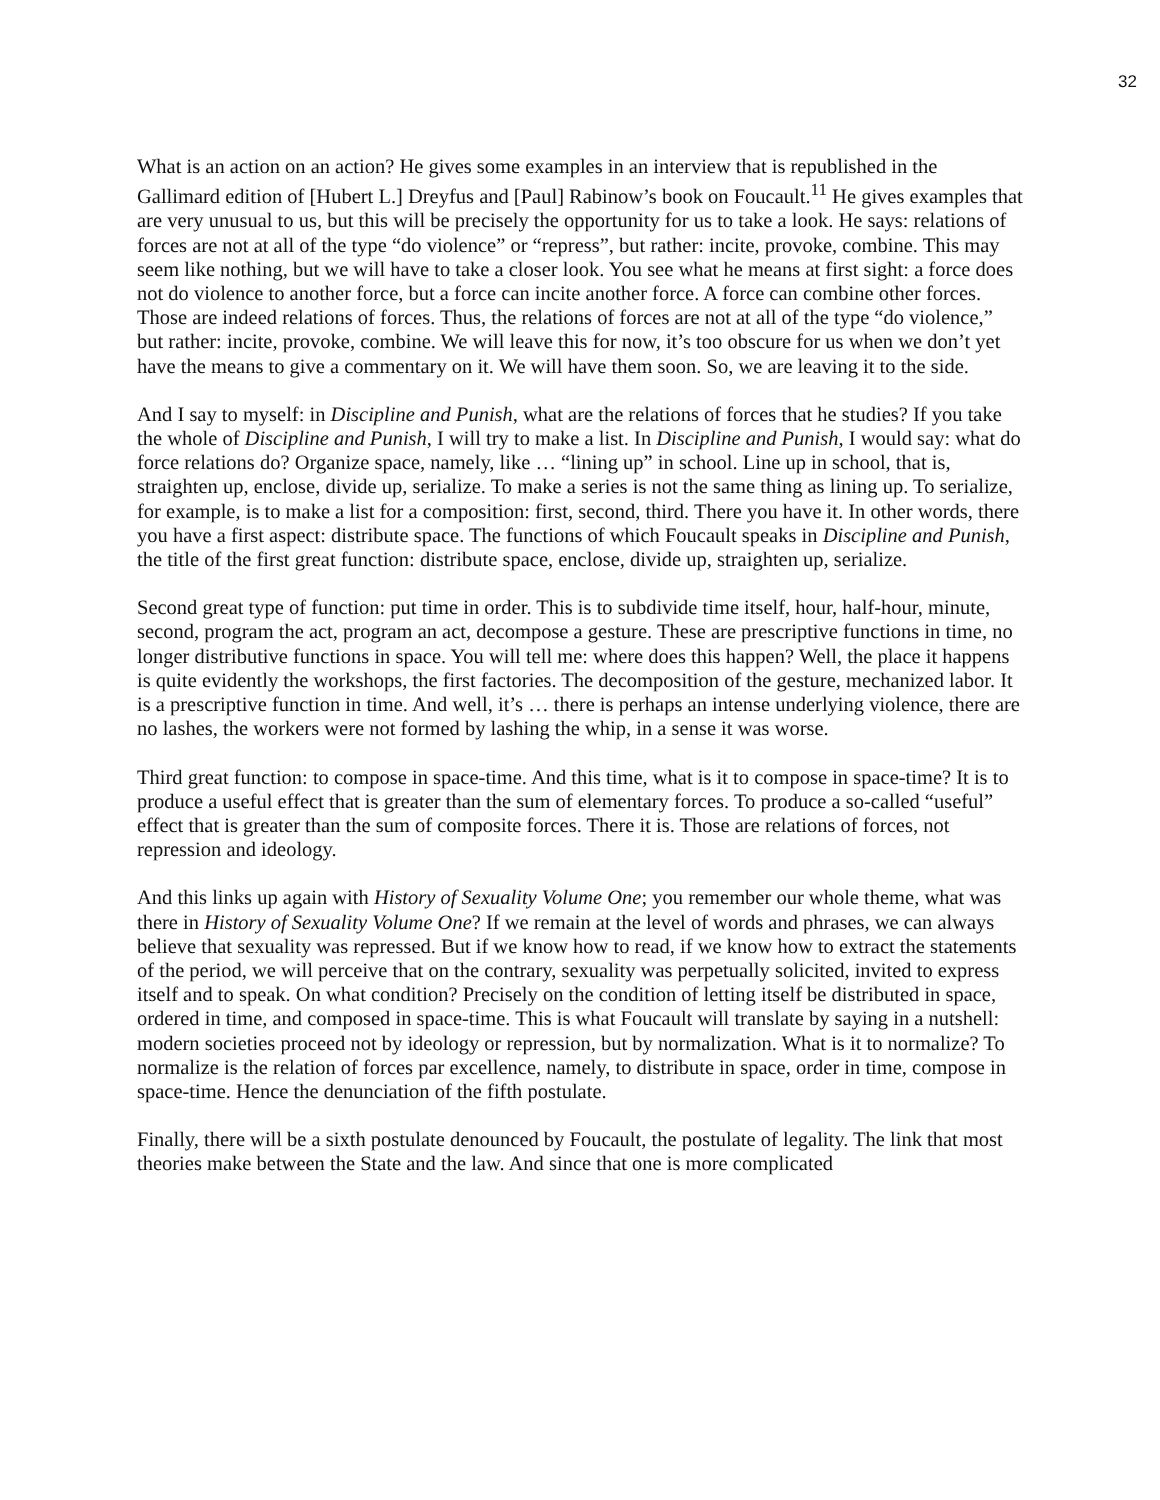32
What is an action on an action? He gives some examples in an interview that is republished in the Gallimard edition of [Hubert L.] Dreyfus and [Paul] Rabinow’s book on Foucault.<sup>11</sup> He gives examples that are very unusual to us, but this will be precisely the opportunity for us to take a look. He says: relations of forces are not at all of the type “do violence” or “repress”, but rather: incite, provoke, combine. This may seem like nothing, but we will have to take a closer look. You see what he means at first sight: a force does not do violence to another force, but a force can incite another force. A force can combine other forces. Those are indeed relations of forces. Thus, the relations of forces are not at all of the type “do violence,” but rather: incite, provoke, combine. We will leave this for now, it’s too obscure for us when we don’t yet have the means to give a commentary on it. We will have them soon. So, we are leaving it to the side.
And I say to myself: in Discipline and Punish, what are the relations of forces that he studies? If you take the whole of Discipline and Punish, I will try to make a list. In Discipline and Punish, I would say: what do force relations do? Organize space, namely, like … “lining up” in school. Line up in school, that is, straighten up, enclose, divide up, serialize. To make a series is not the same thing as lining up. To serialize, for example, is to make a list for a composition: first, second, third. There you have it. In other words, there you have a first aspect: distribute space. The functions of which Foucault speaks in Discipline and Punish, the title of the first great function: distribute space, enclose, divide up, straighten up, serialize.
Second great type of function: put time in order. This is to subdivide time itself, hour, half-hour, minute, second, program the act, program an act, decompose a gesture. These are prescriptive functions in time, no longer distributive functions in space. You will tell me: where does this happen? Well, the place it happens is quite evidently the workshops, the first factories. The decomposition of the gesture, mechanized labor. It is a prescriptive function in time. And well, it’s … there is perhaps an intense underlying violence, there are no lashes, the workers were not formed by lashing the whip, in a sense it was worse.
Third great function: to compose in space-time. And this time, what is it to compose in space-time? It is to produce a useful effect that is greater than the sum of elementary forces. To produce a so-called “useful” effect that is greater than the sum of composite forces. There it is. Those are relations of forces, not repression and ideology.
And this links up again with History of Sexuality Volume One; you remember our whole theme, what was there in History of Sexuality Volume One? If we remain at the level of words and phrases, we can always believe that sexuality was repressed. But if we know how to read, if we know how to extract the statements of the period, we will perceive that on the contrary, sexuality was perpetually solicited, invited to express itself and to speak. On what condition? Precisely on the condition of letting itself be distributed in space, ordered in time, and composed in space-time. This is what Foucault will translate by saying in a nutshell: modern societies proceed not by ideology or repression, but by normalization. What is it to normalize? To normalize is the relation of forces par excellence, namely, to distribute in space, order in time, compose in space-time. Hence the denunciation of the fifth postulate.
Finally, there will be a sixth postulate denounced by Foucault, the postulate of legality. The link that most theories make between the State and the law. And since that one is more complicated